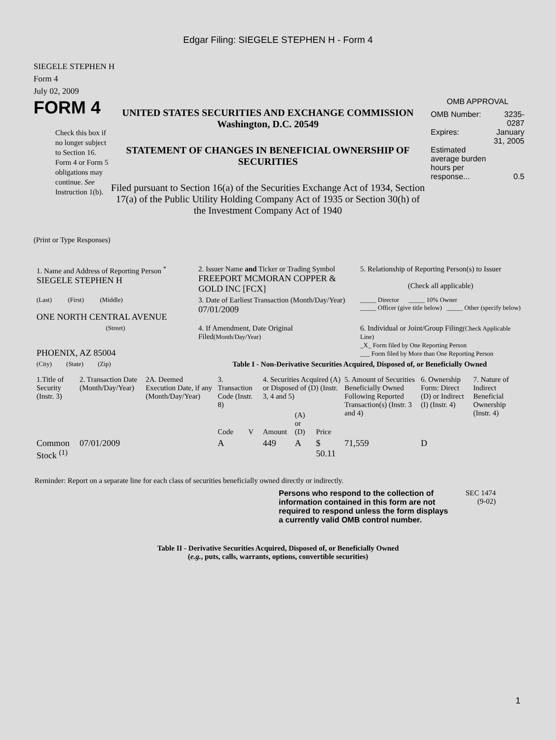Edgar Filing: SIEGELE STEPHEN H - Form 4
SIEGELE STEPHEN H
Form 4
July 02, 2009
FORM 4
Check this box if no longer subject to Section 16. Form 4 or Form 5 obligations may continue. See Instruction 1(b).
UNITED STATES SECURITIES AND EXCHANGE COMMISSION
Washington, D.C. 20549
STATEMENT OF CHANGES IN BENEFICIAL OWNERSHIP OF SECURITIES
Filed pursuant to Section 16(a) of the Securities Exchange Act of 1934, Section 17(a) of the Public Utility Holding Company Act of 1935 or Section 30(h) of the Investment Company Act of 1940
OMB APPROVAL
| OMB Number: | 3235-0287 |
| Expires: | January 31, 2005 |
| Estimated average burden hours per response... | 0.5 |
(Print or Type Responses)
| 1. Name and Address of Reporting Person <sup>*</sup> SIEGELE STEPHEN H | 2. Issuer Name and Ticker or Trading Symbol FREEPORT MCMORAN COPPER & GOLD INC [FCX] | 5. Relationship of Reporting Person(s) to Issuer (Check all applicable) |
| (Last) (First) (Middle) ONE NORTH CENTRAL AVENUE | 3. Date of Earliest Transaction (Month/Day/Year) 07/01/2009 | _____ Director _____ 10% Owner _____ Officer (give title below) _____ Other (specify below) |
| (Street) PHOENIX, AZ 85004 | 4. If Amendment, Date Original Filed (Month/Day/Year) | 6. Individual or Joint/Group Filing (Check Applicable Line) _X_ Form filed by One Reporting Person ___ Form filed by More than One Reporting Person |
| (City) (State) (Zip) | Table I - Non-Derivative Securities Acquired, Disposed of, or Beneficially Owned | |
| 1.Title of Security (Instr. 3) | 2. Transaction Date (Month/Day/Year) | 2A. Deemed Execution Date, if any (Month/Day/Year) | 3. Transaction Code (Instr. 8) | | 4. Securities Acquired (A) or Disposed of (D) (Instr. 3, 4 and 5) | | | 5. Amount of Securities Beneficially Owned Following Reported Transaction(s) (Instr. 3 and 4) | 6. Ownership Form: Direct (D) or Indirect (I) (Instr. 4) | 7. Nature of Indirect Beneficial Ownership (Instr. 4) |
| --- | --- | --- | --- | --- | --- | --- | --- | --- | --- | --- |
| | | | Code | V | Amount | (A) or (D) | Price | | | |
| Common Stock <sup>(1)</sup> | 07/01/2009 | | A | | 449 | A | $ 50.11 | 71,559 | D | |
Reminder: Report on a separate line for each class of securities beneficially owned directly or indirectly.
Persons who respond to the collection of information contained in this form are not required to respond unless the form displays a currently valid OMB control number.
SEC 1474
(9-02)
Table II - Derivative Securities Acquired, Disposed of, or Beneficially Owned
(e.g., puts, calls, warrants, options, convertible securities)
1